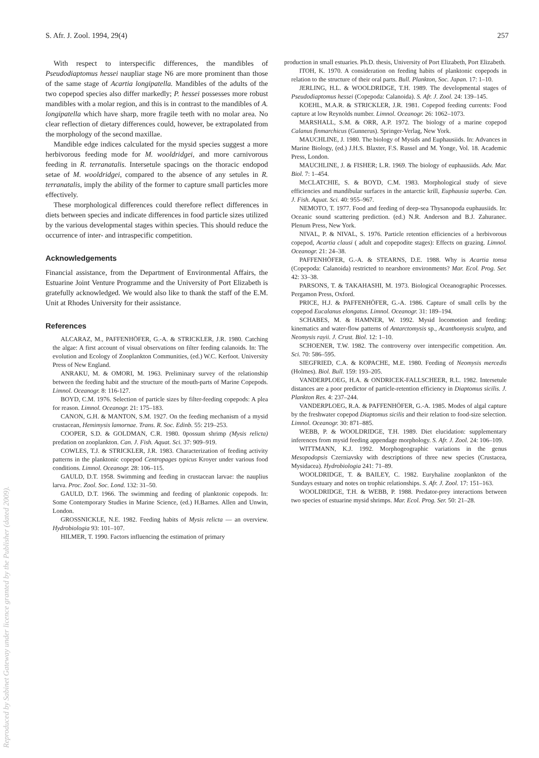S. Afr. J. Zool. 1994, 29(4) 257
With respect to interspecific differences, the mandibles of Pseudodiaptomus hessei naupliar stage N6 are more prominent than those of the same stage of Acartia longipatella. Mandibles of the adults of the two copepod species also differ markedly; P. hessei possesses more robust mandibles with a molar region, and this is in contrast to the mandibles of A. longipatella which have sharp, more fragile teeth with no molar area. No clear reflection of dietary differences could, however, be extrapolated from the morphology of the second maxillae.
Mandible edge indices calculated for the mysid species suggest a more herbivorous feeding mode for M. wooldridgei, and more carnivorous feeding in R. terranatalis. Intersetule spacings on the thoracic endopod setae of M. wooldridgei, compared to the absence of any setules in R. terranatalis, imply the ability of the former to capture small particles more effectively.
These morphological differences could therefore reflect differences in diets between species and indicate differences in food particle sizes utilized by the various developmental stages within species. This should reduce the occurrence of inter- and intraspecific competition.
Acknowledgements
Financial assistance, from the Department of Environmental Affairs, the Estuarine Joint Venture Programme and the University of Port Elizabeth is gratefully acknowledged. We would also like to thank the staff of the E.M. Unit at Rhodes University for their assistance.
References
ALCARAZ, M., PAFFENHÖFER, G.-A. & STRICKLER, J.R. 1980. Catching the algae: A first account of visual observations on filter feeding calanoids. In: The evolution and Ecology of Zooplankton Communities, (ed.) W.C. Kerfoot. University Press of New England.
ANRAKU, M. & OMORI, M. 1963. Preliminary survey of the relationship between the feeding habit and the structure of the mouth-parts of Marine Copepods. Limnol. Oceanogr. 8: 116-127.
BOYD, C.M. 1976. Selection of particle sizes by filter-feeding copepods: A plea for reason. Limnol. Oceanogr. 21: 175–183.
CANON, G.H. & MANTON, S.M. 1927. On the feeding mechanism of a mysid crustacean, Hemimysis lamornae. Trans. R. Soc. Edinb. 55: 219–253.
COOPER, S.D. & GOLDMAN, C.R. 1980. 0possum shrimp (Mysis relicta) predation on zooplankton. Can. J. Fish. Aquat. Sci. 37: 909–919.
COWLES, T.J. & STRICKLER, J.R. 1983. Characterization of feeding activity patterns in the planktonic copepod Centropages typicus Kroyer under various food conditions. Limnol. Oceanogr. 28: 106–115.
GAULD, D.T. 1958. Swimming and feeding in crustacean larvae: the nauplius larva. Proc. Zool. Soc. Lond. 132: 31–50.
GAULD, D.T. 1966. The swimming and feeding of planktonic copepods. In: Some Contemporary Studies in Marine Science, (ed.) H.Barnes. Allen and Unwin, London.
GROSSNICKLE, N.E. 1982. Feeding habits of Mysis relicta — an overview. Hydrobiologia 93: 101–107.
HILMER, T. 1990. Factors influencing the estimation of primary
production in small estuaries. Ph.D. thesis, University of Port Elizabeth, Port Elizabeth.
ITOH, K. 1970. A consideration on feeding habits of planktonic copepods in relation to the structure of their oral parts. Bull. Plankton, Soc. Japan. 17: 1–10.
JERLING, H.L. & WOOLDRIDGE, T.H. 1989. The developmental stages of Pseudodiaptomus hessei (Copepoda: Calanoida). S. Afr. J. Zool. 24: 139–145.
KOEHL, M.A.R. & STRICKLER, J.R. 1981. Copepod feeding currents: Food capture at low Reynolds number. Limnol. Oceanogr. 26: 1062–1073.
MARSHALL, S.M. & ORR, A.P. 1972. The biology of a marine copepod Calanus finmarchicus (Gunnerus). Springer-Verlag, New York.
MAUCHLINE, J. 1980. The biology of Mysids and Euphausiids. In: Advances in Marine Biology, (ed.) J.H.S. Blaxter, F.S. Russel and M. Yonge, Vol. 18. Academic Press, London.
MAUCHLINE, J. & FISHER; L.R. 1969. The biology of euphausiids. Adv. Mar. Biol. 7: 1–454.
McCLATCHIE, S. & BOYD, C.M. 1983. Morphological study of sieve efficiencies and mandibular surfaces in the antarctic krill, Euphausia superba. Can. J. Fish. Aquat. Sci. 40: 955–967.
NEMOTO, T. 1977. Food and feeding of deep-sea Thysanopoda euphausiids. In: Oceanic sound scattering prediction. (ed.) N.R. Anderson and B.J. Zahuranec. Plenum Press, New York.
NIVAL, P. & NIVAL, S. 1976. Particle retention efficiencies of a herbivorous copepod, Acartia clausi ( adult and copepodite stages): Effects on grazing. Limnol. Oceanogr. 21: 24–38.
PAFFENHÖFER, G.-A. & STEARNS, D.E. 1988. Why is Acartia tonsa (Copepoda: Calanoida) restricted to nearshore environments? Mar. Ecol. Prog. Ser. 42: 33–38.
PARSONS, T. & TAKAHASHI, M. 1973. Biological Oceanographic Processes. Pergamon Press, Oxford.
PRICE, H.J. & PAFFENHÖFER, G.-A. 1986. Capture of small cells by the copepod Eucalanus elongatus. Limnol. Oceanogr. 31: 189–194.
SCHABES, M. & HAMNER, W. 1992. Mysid locomotion and feeding: kinematics and water-flow patterns of Antarctomysis sp., Acanthomysis sculpta, and Neomysis rayii. J. Crust. Biol. 12: 1–10.
SCHOENER, T.W. 1982. The controversy over interspecific competition. Am. Sci. 70: 586–595.
SIEGFRIED, C.A. & KOPACHE, M.E. 1980. Feeding of Neomysis mercedis (Holmes). Biol. Bull. 159: 193–205.
VANDERPLOEG, H.A. & ONDRICEK-FALLSCHEER, R.L. 1982. Intersetule distances are a poor predictor of particle-retention efficiency in Diaptomus sicilis. J. Plankton Res. 4: 237–244.
VANDERPLOEG, R.A. & PAFFENHÖFER, G.-A. 1985. Modes of algal capture by the freshwater copepod Diaptomus sicilis and their relation to food-size selection. Limnol. Oceanogr. 30: 871–885.
WEBB, P. & WOOLDRIDGE, T.H. 1989. Diet elucidation: supplementary inferences from mysid feeding appendage morphology. S. Afr. J. Zool. 24: 106–109.
WITTMANN, K.J. 1992. Morphogeographic variations in the genus Mesopodopsis Czerniavsky with descriptions of three new species (Crustacea, Mysidacea). Hydrobiologia 241: 71–89.
WOOLDRIDGE, T. & BAILEY, C. 1982. Euryhaline zooplankton of the Sundays estuary and notes on trophic relationships. S. Afr. J. Zool. 17: 151–163.
WOOLDRIDGE, T.H. & WEBB, P. 1988. Predator-prey interactions between two species of estuarine mysid shrimps. Mar. Ecol. Prog. Ser. 50: 21–28.
Reproduced by Sabinet Gateway under licence granted by the Publisher (dated 2009).